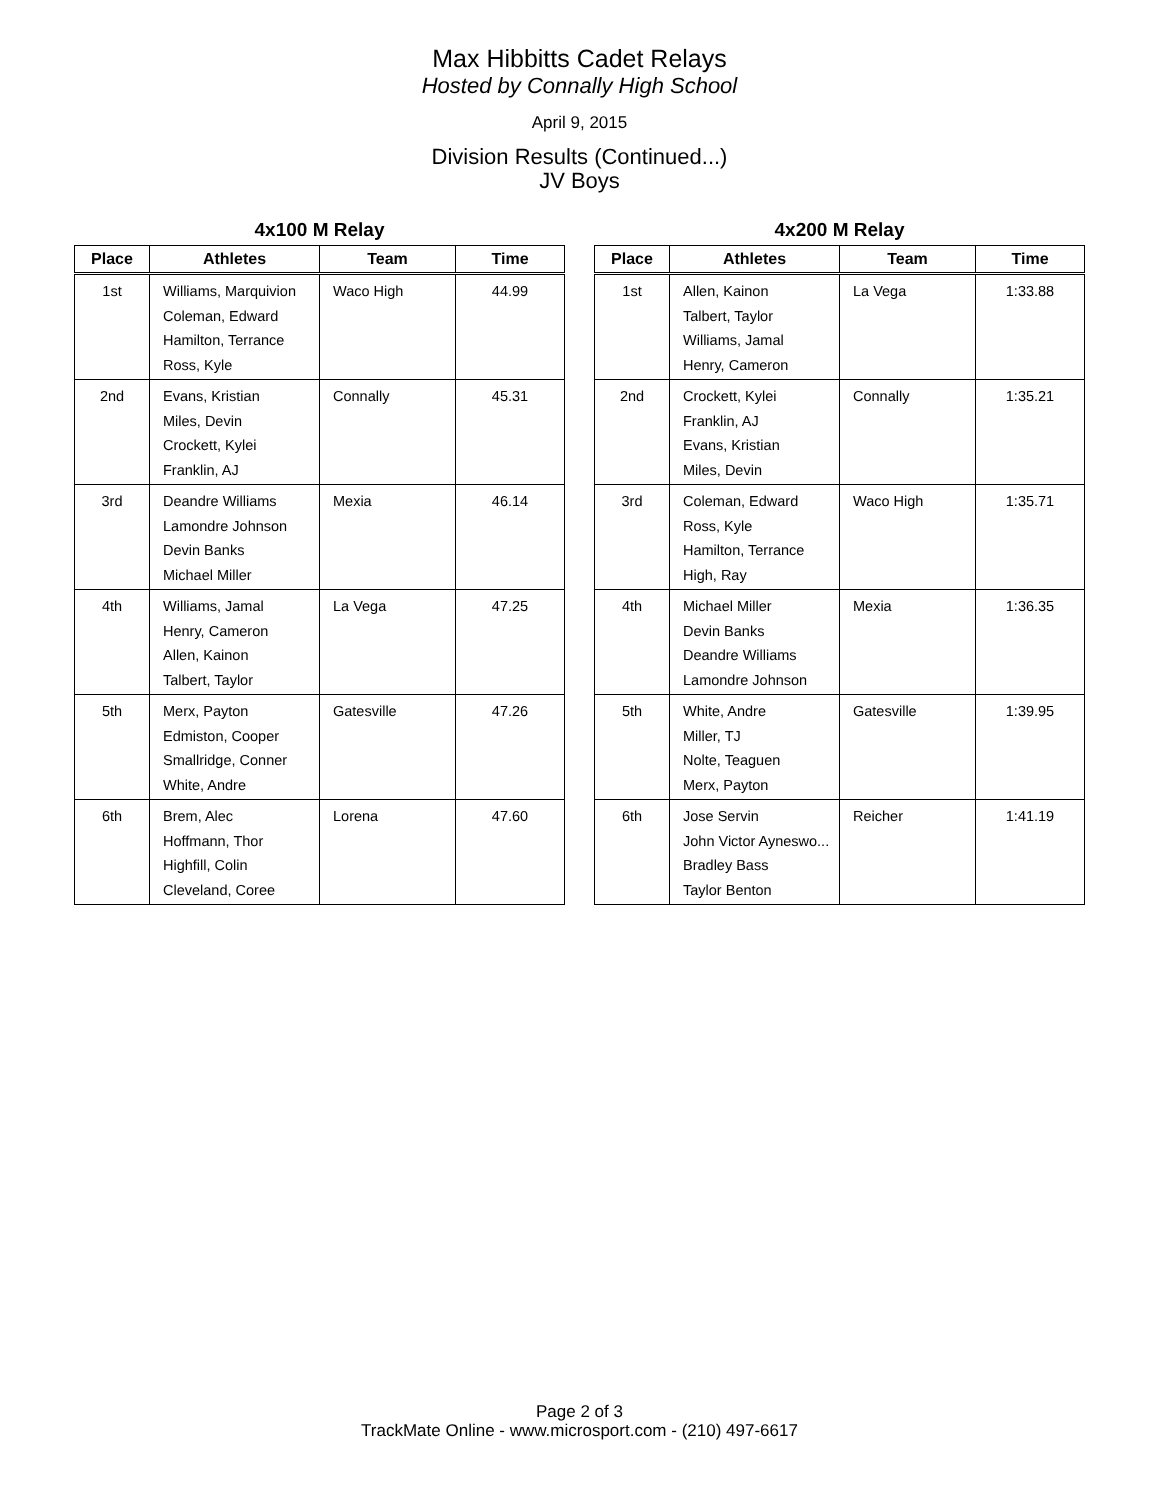Max Hibbitts Cadet Relays
Hosted by Connally High School
April 9, 2015
Division Results (Continued...)
JV Boys
4x100 M Relay
| Place | Athletes | Team | Time |
| --- | --- | --- | --- |
| 1st | Williams, Marquivion Coleman, Edward Hamilton, Terrance Ross, Kyle | Waco High | 44.99 |
| 2nd | Evans, Kristian Miles, Devin Crockett, Kylei Franklin, AJ | Connally | 45.31 |
| 3rd | Deandre Williams Lamondre Johnson Devin Banks Michael Miller | Mexia | 46.14 |
| 4th | Williams, Jamal Henry, Cameron Allen, Kainon Talbert, Taylor | La Vega | 47.25 |
| 5th | Merx, Payton Edmiston, Cooper Smallridge, Conner White, Andre | Gatesville | 47.26 |
| 6th | Brem, Alec Hoffmann, Thor Highfill, Colin Cleveland, Coree | Lorena | 47.60 |
4x200 M Relay
| Place | Athletes | Team | Time |
| --- | --- | --- | --- |
| 1st | Allen, Kainon Talbert, Taylor Williams, Jamal Henry, Cameron | La Vega | 1:33.88 |
| 2nd | Crockett, Kylei Franklin, AJ Evans, Kristian Miles, Devin | Connally | 1:35.21 |
| 3rd | Coleman, Edward Ross, Kyle Hamilton, Terrance High, Ray | Waco High | 1:35.71 |
| 4th | Michael Miller Devin Banks Deandre Williams Lamondre Johnson | Mexia | 1:36.35 |
| 5th | White, Andre Miller, TJ Nolte, Teaguen Merx, Payton | Gatesville | 1:39.95 |
| 6th | Jose Servin John Victor Ayneswo... Bradley Bass Taylor Benton | Reicher | 1:41.19 |
Page 2 of 3
TrackMate Online - www.microsport.com - (210) 497-6617